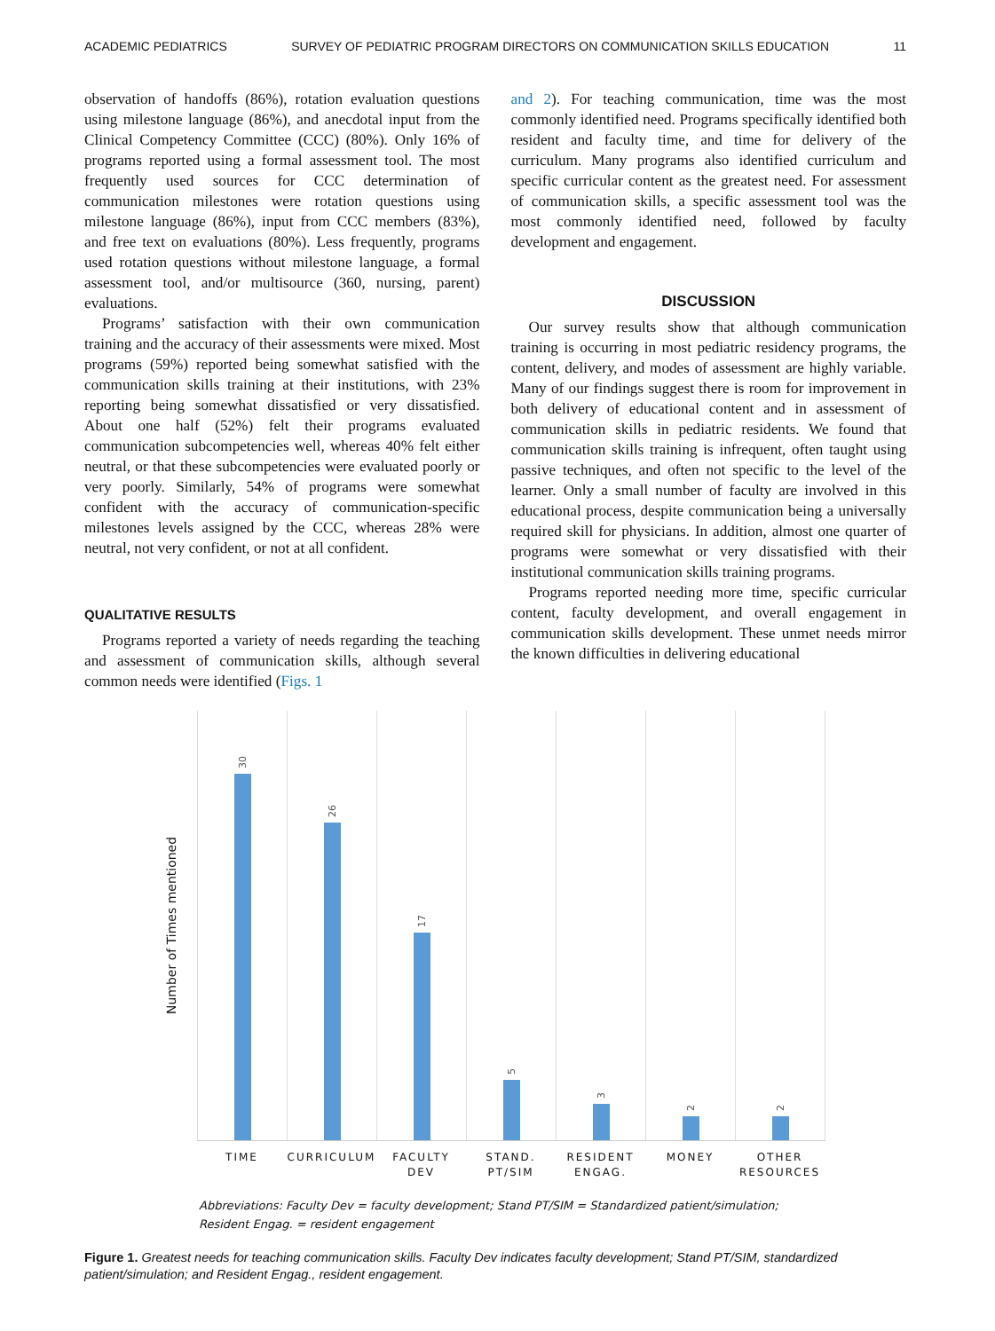ACADEMIC PEDIATRICS SURVEY OF PEDIATRIC PROGRAM DIRECTORS ON COMMUNICATION SKILLS EDUCATION 11
observation of handoffs (86%), rotation evaluation questions using milestone language (86%), and anecdotal input from the Clinical Competency Committee (CCC) (80%). Only 16% of programs reported using a formal assessment tool. The most frequently used sources for CCC determination of communication milestones were rotation questions using milestone language (86%), input from CCC members (83%), and free text on evaluations (80%). Less frequently, programs used rotation questions without milestone language, a formal assessment tool, and/or multisource (360, nursing, parent) evaluations.
Programs’ satisfaction with their own communication training and the accuracy of their assessments were mixed. Most programs (59%) reported being somewhat satisfied with the communication skills training at their institutions, with 23% reporting being somewhat dissatisfied or very dissatisfied. About one half (52%) felt their programs evaluated communication subcompetencies well, whereas 40% felt either neutral, or that these subcompetencies were evaluated poorly or very poorly. Similarly, 54% of programs were somewhat confident with the accuracy of communication-specific milestones levels assigned by the CCC, whereas 28% were neutral, not very confident, or not at all confident.
QUALITATIVE RESULTS
Programs reported a variety of needs regarding the teaching and assessment of communication skills, although several common needs were identified (Figs. 1
and 2). For teaching communication, time was the most commonly identified need. Programs specifically identified both resident and faculty time, and time for delivery of the curriculum. Many programs also identified curriculum and specific curricular content as the greatest need. For assessment of communication skills, a specific assessment tool was the most commonly identified need, followed by faculty development and engagement.
DISCUSSION
Our survey results show that although communication training is occurring in most pediatric residency programs, the content, delivery, and modes of assessment are highly variable. Many of our findings suggest there is room for improvement in both delivery of educational content and in assessment of communication skills in pediatric residents. We found that communication skills training is infrequent, often taught using passive techniques, and often not specific to the level of the learner. Only a small number of faculty are involved in this educational process, despite communication being a universally required skill for physicians. In addition, almost one quarter of programs were somewhat or very dissatisfied with their institutional communication skills training programs.
Programs reported needing more time, specific curricular content, faculty development, and overall engagement in communication skills development. These unmet needs mirror the known difficulties in delivering educational
Number of Times mentioned
30
26
17
5
3
2
2
TIME CURRICULUM FACULTY DEV
STAND. PT/SIM
RESIDENT ENGAG.
MONEY OTHER RESOURCES
Abbreviations: Faculty Dev = faculty development; Stand PT/SIM = Standardized patient/simulation;
Resident Engag. = resident engagement
Figure 1. Greatest needs for teaching communication skills. Faculty Dev indicates faculty development; Stand PT/SIM, standardized patient/simulation; and Resident Engag., resident engagement.